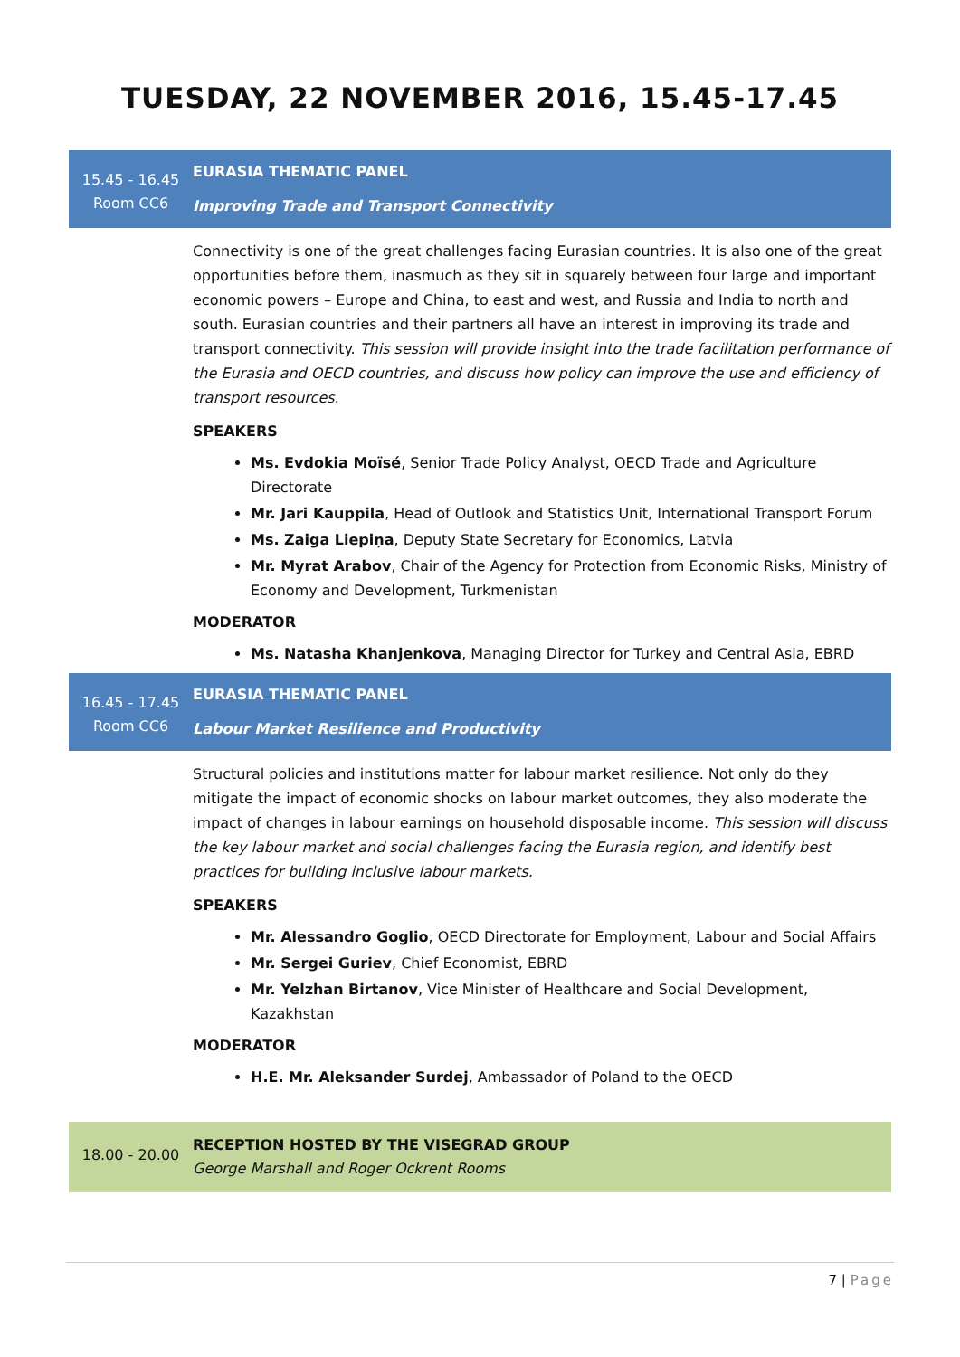TUESDAY, 22 NOVEMBER 2016, 15.45-17.45
15.45 - 16.45
Room CC6
EURASIA THEMATIC PANEL
Improving Trade and Transport Connectivity
Connectivity is one of the great challenges facing Eurasian countries. It is also one of the great opportunities before them, inasmuch as they sit in squarely between four large and important economic powers – Europe and China, to east and west, and Russia and India to north and south. Eurasian countries and their partners all have an interest in improving its trade and transport connectivity. This session will provide insight into the trade facilitation performance of the Eurasia and OECD countries, and discuss how policy can improve the use and efficiency of transport resources.
SPEAKERS
Ms. Evdokia Moïsé, Senior Trade Policy Analyst, OECD Trade and Agriculture Directorate
Mr. Jari Kauppila, Head of Outlook and Statistics Unit, International Transport Forum
Ms. Zaiga Liepiņa, Deputy State Secretary for Economics, Latvia
Mr. Myrat Arabov, Chair of the Agency for Protection from Economic Risks, Ministry of Economy and Development, Turkmenistan
MODERATOR
Ms. Natasha Khanjenkova, Managing Director for Turkey and Central Asia, EBRD
16.45 - 17.45
Room CC6
EURASIA THEMATIC PANEL
Labour Market Resilience and Productivity
Structural policies and institutions matter for labour market resilience. Not only do they mitigate the impact of economic shocks on labour market outcomes, they also moderate the impact of changes in labour earnings on household disposable income. This session will discuss the key labour market and social challenges facing the Eurasia region, and identify best practices for building inclusive labour markets.
SPEAKERS
Mr. Alessandro Goglio, OECD Directorate for Employment, Labour and Social Affairs
Mr. Sergei Guriev, Chief Economist, EBRD
Mr. Yelzhan Birtanov, Vice Minister of Healthcare and Social Development, Kazakhstan
MODERATOR
H.E. Mr. Aleksander Surdej, Ambassador of Poland to the OECD
18.00 - 20.00
RECEPTION HOSTED BY THE VISEGRAD GROUP
George Marshall and Roger Ockrent Rooms
7 | Page